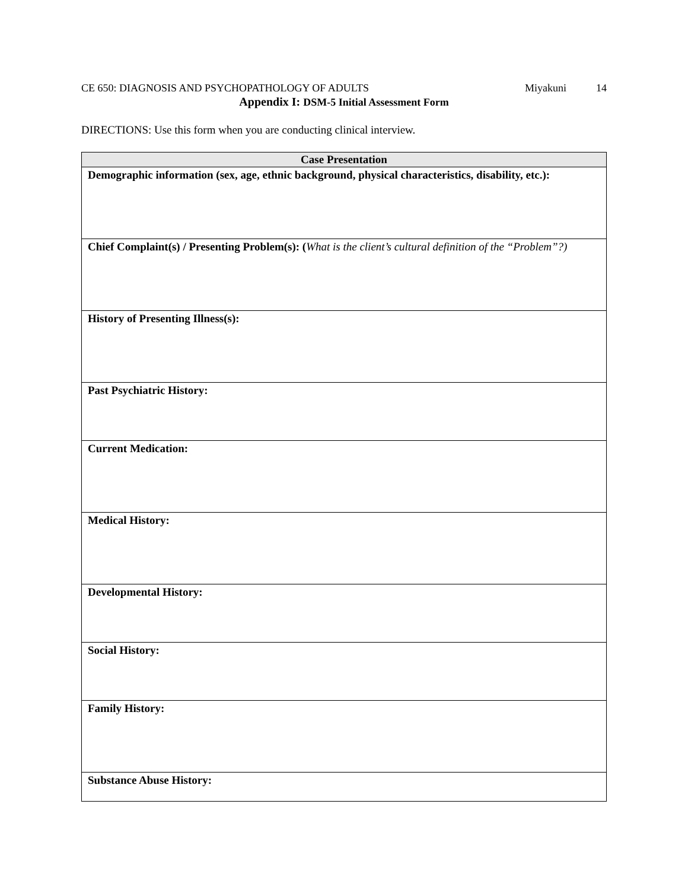CE 650: DIAGNOSIS AND PSYCHOPATHOLOGY OF ADULTS
Miyakuni 14
Appendix I: DSM-5 Initial Assessment Form
DIRECTIONS: Use this form when you are conducting clinical interview.
| Case Presentation |
| --- |
| Demographic information (sex, age, ethnic background, physical characteristics, disability, etc.): |
| Chief Complaint(s) / Presenting Problem(s): ( What is the client’s cultural definition of the “Problem”?) |
| History of Presenting Illness(s): |
| Past Psychiatric History: |
| Current Medication: |
| Medical History: |
| Developmental History: |
| Social History: |
| Family History: |
| Substance Abuse History: |